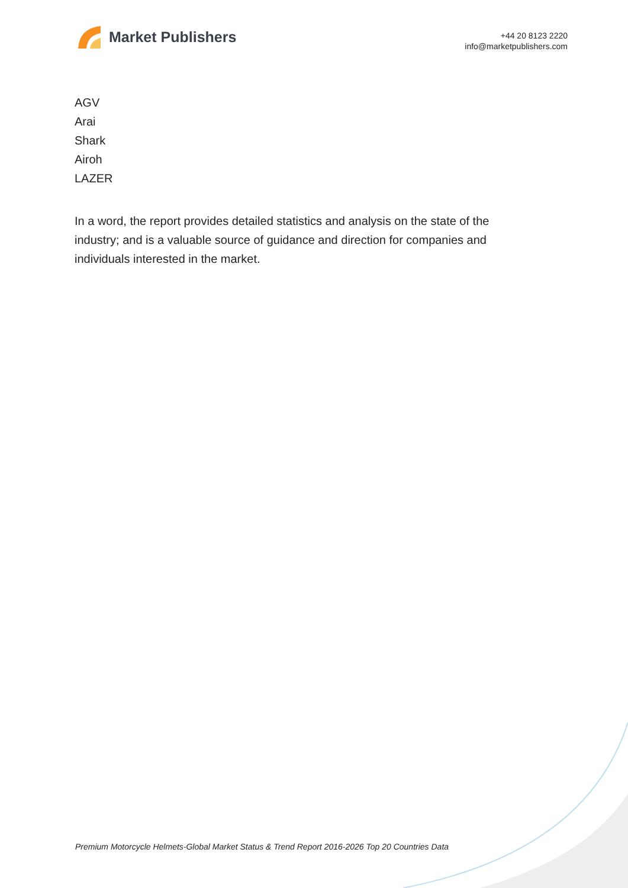Market Publishers
+44 20 8123 2220
info@marketpublishers.com
AGV
Arai
Shark
Airoh
LAZER
In a word, the report provides detailed statistics and analysis on the state of the industry; and is a valuable source of guidance and direction for companies and individuals interested in the market.
Premium Motorcycle Helmets-Global Market Status & Trend Report 2016-2026 Top 20 Countries Data